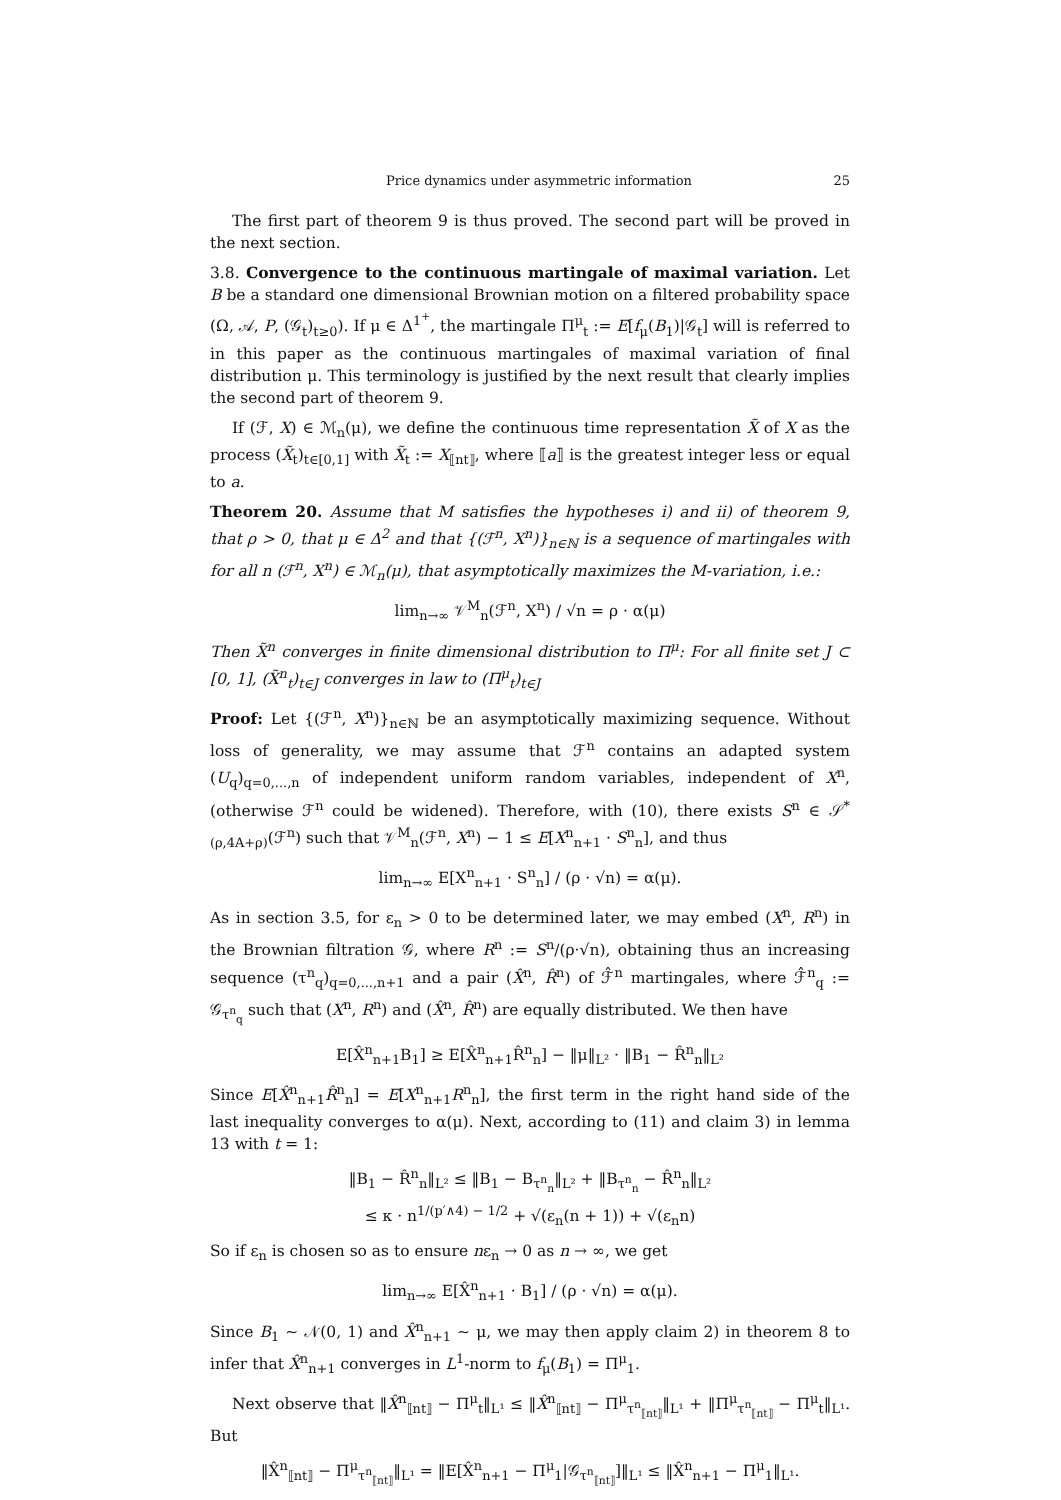Price dynamics under asymmetric information 25
The first part of theorem 9 is thus proved. The second part will be proved in the next section.
3.8. Convergence to the continuous martingale of maximal variation. Let B be a standard one dimensional Brownian motion on a filtered probability space (Ω, 𝒜, P, (𝒢<sub>t</sub>)<sub>t≥0</sub>). If μ ∈ Δ<sup>1<sup>+</sup></sup>, the martingale Π<sup>μ</sup><sub>t</sub> := E[f<sub>μ</sub>(B<sub>1</sub>)|𝒢<sub>t</sub>] will is referred to in this paper as the continuous martingales of maximal variation of final distribution μ. This terminology is justified by the next result that clearly implies the second part of theorem 9.
If (ℱ, X) ∈ ℳ<sub>n</sub>(μ), we define the continuous time representation X̃ of X as the process (X̃<sub>t</sub>)<sub>t∈[0,1]</sub> with X̃<sub>t</sub> := X<sub>⟦nt⟧</sub>, where ⟦a⟧ is the greatest integer less or equal to a.
Theorem 20. Assume that M satisfies the hypotheses i) and ii) of theorem 9, that ρ > 0, that μ ∈ Δ<sup>2</sup> and that {(ℱ<sup>n</sup>, X<sup>n</sup>)}<sub>n∈ℕ</sub> is a sequence of martingales with for all n (ℱ<sup>n</sup>, X<sup>n</sup>) ∈ ℳ<sub>n</sub>(μ), that asymptotically maximizes the M-variation, i.e.:
lim<sub>n→∞</sub> 𝒱<sup>M</sup><sub>n</sub>(ℱ<sup>n</sup>, X<sup>n</sup>) / √n = ρ · α(μ)
Then X̃<sup>n</sup> converges in finite dimensional distribution to Π<sup>μ</sup>: For all finite set J ⊂ [0, 1], (X̃<sup>n</sup><sub>t</sub>)<sub>t∈J</sub> converges in law to (Π<sup>μ</sup><sub>t</sub>)<sub>t∈J</sub>
Proof: Let {(ℱ<sup>n</sup>, X<sup>n</sup>)}<sub>n∈ℕ</sub> be an asymptotically maximizing sequence. Without loss of generality, we may assume that ℱ<sup>n</sup> contains an adapted system (U<sub>q</sub>)<sub>q=0,...,n</sub> of independent uniform random variables, independent of X<sup>n</sup>, (otherwise ℱ<sup>n</sup> could be widened). Therefore, with (10), there exists S<sup>n</sup> ∈ 𝒮<sup>*</sup><sub>(ρ,4A+ρ)</sub>(ℱ<sup>n</sup>) such that 𝒱<sup>M</sup><sub>n</sub>(ℱ<sup>n</sup>, X<sup>n</sup>) − 1 ≤ E[X<sup>n</sup><sub>n+1</sub> · S<sup>n</sup><sub>n</sub>], and thus
lim<sub>n→∞</sub> E[X<sup>n</sup><sub>n+1</sub> · S<sup>n</sup><sub>n</sub>] / (ρ · √n) = α(μ).
As in section 3.5, for ε<sub>n</sub> > 0 to be determined later, we may embed (X<sup>n</sup>, R<sup>n</sup>) in the Brownian filtration 𝒢, where R<sup>n</sup> := S<sup>n</sup>/(ρ·√n), obtaining thus an increasing sequence (τ<sup>n</sup><sub>q</sub>)<sub>q=0,...,n+1</sub> and a pair (X̂<sup>n</sup>, R̂<sup>n</sup>) of ℱ̂<sup>n</sup> martingales, where ℱ̂<sup>n</sup><sub>q</sub> := 𝒢<sub>τ<sup>n</sup><sub>q</sub></sub> such that (X<sup>n</sup>, R<sup>n</sup>) and (X̂<sup>n</sup>, R̂<sup>n</sup>) are equally distributed. We then have
E[X̂<sup>n</sup><sub>n+1</sub>B<sub>1</sub>] ≥ E[X̂<sup>n</sup><sub>n+1</sub>R̂<sup>n</sup><sub>n</sub>] − ‖μ‖<sub>L²</sub> · ‖B<sub>1</sub> − R̂<sup>n</sup><sub>n</sub>‖<sub>L²</sub>
Since E[X̂<sup>n</sup><sub>n+1</sub>R̂<sup>n</sup><sub>n</sub>] = E[X<sup>n</sup><sub>n+1</sub>R<sup>n</sup><sub>n</sub>], the first term in the right hand side of the last inequality converges to α(μ). Next, according to (11) and claim 3) in lemma 13 with t = 1:
‖B<sub>1</sub> − R̂<sup>n</sup><sub>n</sub>‖<sub>L²</sub> ≤ ‖B<sub>1</sub> − B<sub>τ<sup>n</sup><sub>n</sub></sub>‖<sub>L²</sub> + ‖B<sub>τ<sup>n</sup><sub>n</sub></sub> − R̂<sup>n</sup><sub>n</sub>‖<sub>L²</sub>
≤ κ · n<sup>1/(p′∧4) − 1/2</sup> + √(ε<sub>n</sub>(n + 1)) + √(ε<sub>n</sub>n)
So if ε<sub>n</sub> is chosen so as to ensure nε<sub>n</sub> → 0 as n → ∞, we get
lim<sub>n→∞</sub> E[X̂<sup>n</sup><sub>n+1</sub> · B<sub>1</sub>] / (ρ · √n) = α(μ).
Since B<sub>1</sub> ∼ 𝒩(0, 1) and X̂<sup>n</sup><sub>n+1</sub> ∼ μ, we may then apply claim 2) in theorem 8 to infer that X̂<sup>n</sup><sub>n+1</sub> converges in L<sup>1</sup>-norm to f<sub>μ</sub>(B<sub>1</sub>) = Π<sup>μ</sup><sub>1</sub>.
Next observe that ‖X̂<sup>n</sup><sub>⟦nt⟧</sub> − Π<sup>μ</sup><sub>t</sub>‖<sub>L¹</sub> ≤ ‖X̂<sup>n</sup><sub>⟦nt⟧</sub> − Π<sup>μ</sup><sub>τ<sup>n</sup><sub>⟦nt⟧</sub></sub>‖<sub>L¹</sub> + ‖Π<sup>μ</sup><sub>τ<sup>n</sup><sub>⟦nt⟧</sub></sub> − Π<sup>μ</sup><sub>t</sub>‖<sub>L¹</sub>. But
‖X̂<sup>n</sup><sub>⟦nt⟧</sub> − Π<sup>μ</sup><sub>τ<sup>n</sup><sub>⟦nt⟧</sub></sub>‖<sub>L¹</sub> = ‖E[X̂<sup>n</sup><sub>n+1</sub> − Π<sup>μ</sup><sub>1</sub>|𝒢<sub>τ<sup>n</sup><sub>⟦nt⟧</sub></sub>]‖<sub>L¹</sub> ≤ ‖X̂<sup>n</sup><sub>n+1</sub> − Π<sup>μ</sup><sub>1</sub>‖<sub>L¹</sub>.